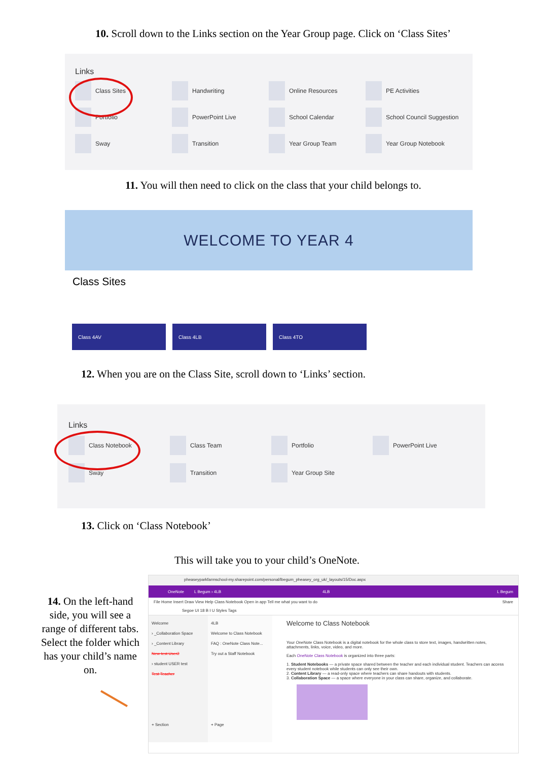10. Scroll down to the Links section on the Year Group page. Click on ‘Class Sites’
Links
Class Sites
Handwriting
Online Resources
PE Activities
Portfolio
PowerPoint Live
School Calendar
School Council Suggestion
Sway
Transition
Year Group Team
Year Group Notebook
11. You will then need to click on the class that your child belongs to.
WELCOME TO YEAR 4
Class Sites
Class 4AV Class 4LB Class 4TO
12. When you are on the Class Site, scroll down to ‘Links’ section.
Links
Class Notebook
Class Team
Portfolio
PowerPoint Live
Sway
Transition
Year Group Site
13. Click on ‘Class Notebook’
This will take you to your child’s OneNote.
14. On the left-hand side, you will see a range of different tabs. Select the folder which has your child’s name on.
pheaseyparkfarmschool-my.sharepoint.com/personal/lbegum_pheasey_org_uk/_layouts/15/Doc.aspx
OneNote L Begum › 4LB 4LB L Begum
File Home Insert Draw View Help Class Notebook Open in app Tell me what you want to do Share
Segoe UI 18 B I U Styles Tags
Welcome
› _Collaboration Space
› _Content Library
New test User2
› student USER test
Test Teacher
+ Section
4LB
Welcome to Class Notebook
FAQ : OneNote Class Note...
Try out a Staff Notebook
+ Page
Welcome to Class Notebook
Your OneNote Class Notebook is a digital notebook for the whole class to store text, images, handwritten notes, attachments, links, voice, video, and more.
Each OneNote Class Notebook is organized into three parts:
1. Student Notebooks — a private space shared between the teacher and each individual student. Teachers can access every student notebook while students can only see their own.
2. Content Library — a read-only space where teachers can share handouts with students.
3. Collaboration Space — a space where everyone in your class can share, organize, and collaborate.